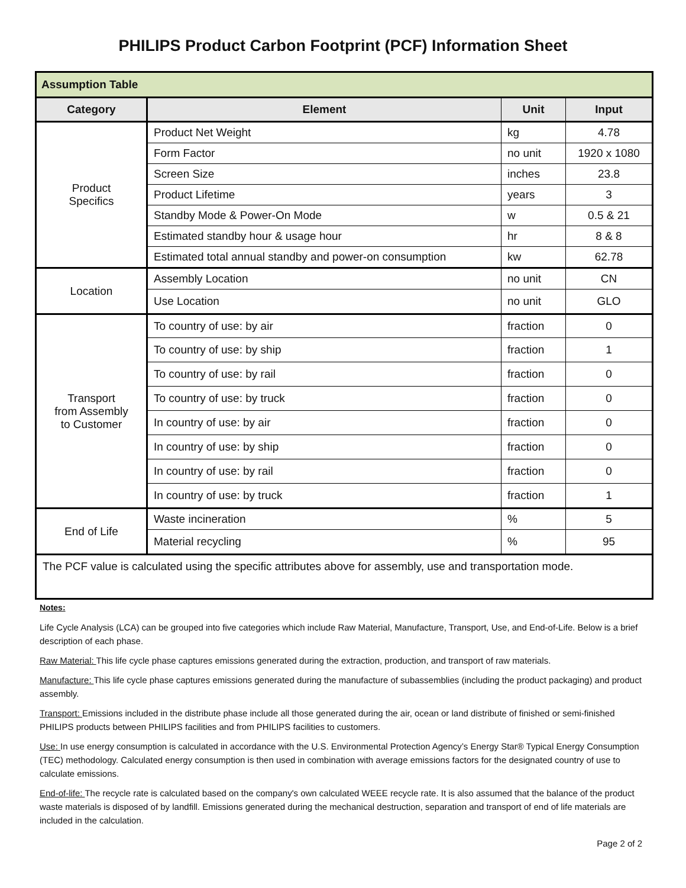PHILIPS Product Carbon Footprint (PCF) Information Sheet
| Assumption Table | | | |
| --- | --- | --- | --- |
| Category | Element | Unit | Input |
| Product Specifics | Product Net Weight | kg | 4.78 |
| | Form Factor | no unit | 1920 x 1080 |
| | Screen Size | inches | 23.8 |
| | Product Lifetime | years | 3 |
| | Standby Mode & Power-On Mode | w | 0.5 & 21 |
| | Estimated standby hour & usage hour | hr | 8 & 8 |
| | Estimated total annual standby and power-on consumption | kw | 62.78 |
| Location | Assembly Location | no unit | CN |
| | Use Location | no unit | GLO |
| Transport from Assembly to Customer | To country of use: by air | fraction | 0 |
| | To country of use: by ship | fraction | 1 |
| | To country of use: by rail | fraction | 0 |
| | To country of use: by truck | fraction | 0 |
| | In country of use: by air | fraction | 0 |
| | In country of use: by ship | fraction | 0 |
| | In country of use: by rail | fraction | 0 |
| | In country of use: by truck | fraction | 1 |
| End of Life | Waste incineration | % | 5 |
| | Material recycling | % | 95 |
| The PCF value is calculated using the specific attributes above for assembly, use and transportation mode. | | | |
Notes:
Life Cycle Analysis (LCA) can be grouped into five categories which include Raw Material, Manufacture, Transport, Use, and End-of-Life. Below is a brief description of each phase.
Raw Material: This life cycle phase captures emissions generated during the extraction, production, and transport of raw materials.
Manufacture: This life cycle phase captures emissions generated during the manufacture of subassemblies (including the product packaging) and product assembly.
Transport: Emissions included in the distribute phase include all those generated during the air, ocean or land distribute of finished or semi-finished PHILIPS products between PHILIPS facilities and from PHILIPS facilities to customers.
Use: In use energy consumption is calculated in accordance with the U.S. Environmental Protection Agency’s Energy Star® Typical Energy Consumption (TEC) methodology. Calculated energy consumption is then used in combination with average emissions factors for the designated country of use to calculate emissions.
End-of-life: The recycle rate is calculated based on the company's own calculated WEEE recycle rate. It is also assumed that the balance of the product waste materials is disposed of by landfill. Emissions generated during the mechanical destruction, separation and transport of end of life materials are included in the calculation.
Page 2 of 2